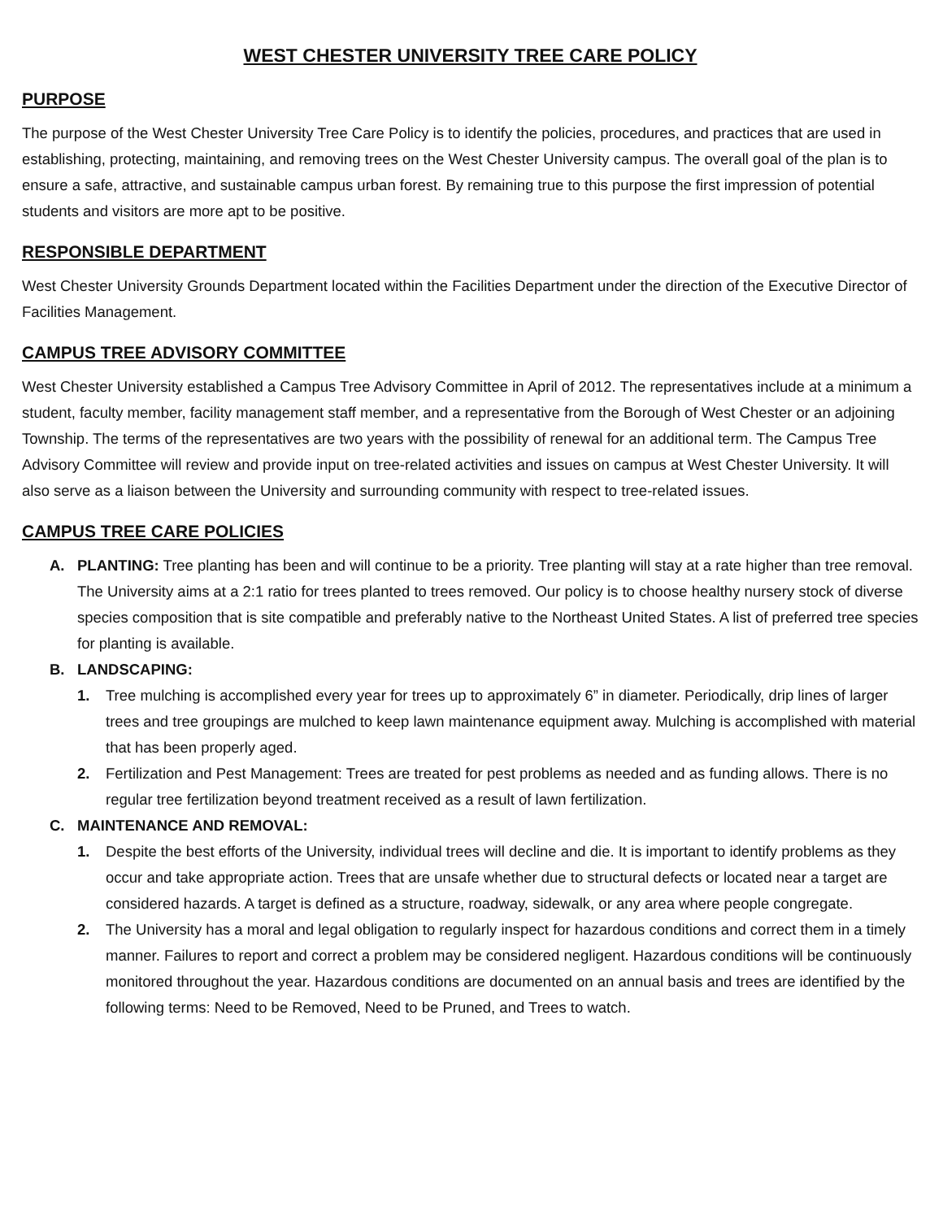WEST CHESTER UNIVERSITY TREE CARE POLICY
PURPOSE
The purpose of the West Chester University Tree Care Policy is to identify the policies, procedures, and practices that are used in establishing, protecting, maintaining, and removing trees on the West Chester University campus. The overall goal of the plan is to ensure a safe, attractive, and sustainable campus urban forest. By remaining true to this purpose the first impression of potential students and visitors are more apt to be positive.
RESPONSIBLE DEPARTMENT
West Chester University Grounds Department located within the Facilities Department under the direction of the Executive Director of Facilities Management.
CAMPUS TREE ADVISORY COMMITTEE
West Chester University established a Campus Tree Advisory Committee in April of 2012. The representatives include at a minimum a student, faculty member, facility management staff member, and a representative from the Borough of West Chester or an adjoining Township. The terms of the representatives are two years with the possibility of renewal for an additional term. The Campus Tree Advisory Committee will review and provide input on tree-related activities and issues on campus at West Chester University. It will also serve as a liaison between the University and surrounding community with respect to tree-related issues.
CAMPUS TREE CARE POLICIES
A. PLANTING: Tree planting has been and will continue to be a priority. Tree planting will stay at a rate higher than tree removal. The University aims at a 2:1 ratio for trees planted to trees removed. Our policy is to choose healthy nursery stock of diverse species composition that is site compatible and preferably native to the Northeast United States. A list of preferred tree species for planting is available.
B. LANDSCAPING:
1. Tree mulching is accomplished every year for trees up to approximately 6” in diameter. Periodically, drip lines of larger trees and tree groupings are mulched to keep lawn maintenance equipment away. Mulching is accomplished with material that has been properly aged.
2. Fertilization and Pest Management: Trees are treated for pest problems as needed and as funding allows. There is no regular tree fertilization beyond treatment received as a result of lawn fertilization.
C. MAINTENANCE AND REMOVAL:
1. Despite the best efforts of the University, individual trees will decline and die. It is important to identify problems as they occur and take appropriate action. Trees that are unsafe whether due to structural defects or located near a target are considered hazards. A target is defined as a structure, roadway, sidewalk, or any area where people congregate.
2. The University has a moral and legal obligation to regularly inspect for hazardous conditions and correct them in a timely manner. Failures to report and correct a problem may be considered negligent. Hazardous conditions will be continuously monitored throughout the year. Hazardous conditions are documented on an annual basis and trees are identified by the following terms: Need to be Removed, Need to be Pruned, and Trees to watch.